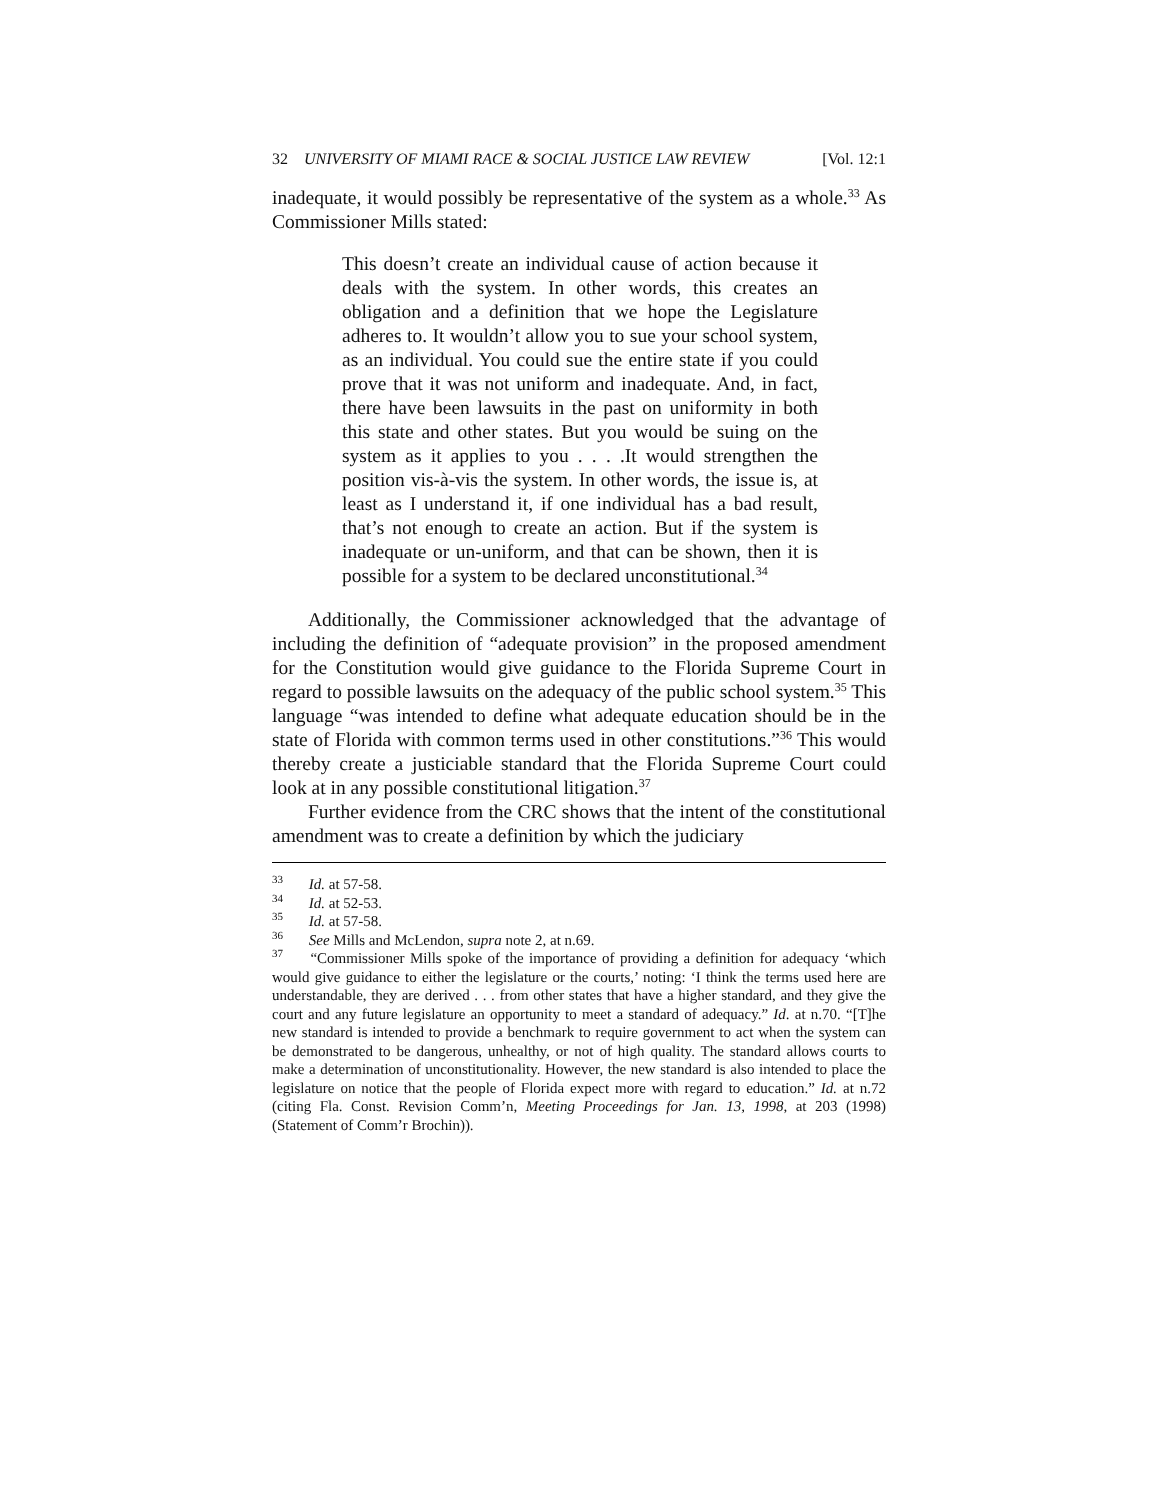32 UNIVERSITY OF MIAMI RACE & SOCIAL JUSTICE LAW REVIEW [Vol. 12:1
inadequate, it would possibly be representative of the system as a whole.<sup>33</sup> As Commissioner Mills stated:
This doesn’t create an individual cause of action because it deals with the system. In other words, this creates an obligation and a definition that we hope the Legislature adheres to. It wouldn’t allow you to sue your school system, as an individual. You could sue the entire state if you could prove that it was not uniform and inadequate. And, in fact, there have been lawsuits in the past on uniformity in both this state and other states. But you would be suing on the system as it applies to you . . . .It would strengthen the position vis-à-vis the system. In other words, the issue is, at least as I understand it, if one individual has a bad result, that’s not enough to create an action. But if the system is inadequate or un-uniform, and that can be shown, then it is possible for a system to be declared unconstitutional.<sup>34</sup>
Additionally, the Commissioner acknowledged that the advantage of including the definition of “adequate provision” in the proposed amendment for the Constitution would give guidance to the Florida Supreme Court in regard to possible lawsuits on the adequacy of the public school system.<sup>35</sup> This language “was intended to define what adequate education should be in the state of Florida with common terms used in other constitutions.”<sup>36</sup> This would thereby create a justiciable standard that the Florida Supreme Court could look at in any possible constitutional litigation.<sup>37</sup>
Further evidence from the CRC shows that the intent of the constitutional amendment was to create a definition by which the judiciary
<sup>33</sup> Id. at 57-58.
<sup>34</sup> Id. at 52-53.
<sup>35</sup> Id. at 57-58.
<sup>36</sup> See Mills and McLendon, supra note 2, at n.69.
<sup>37</sup> “Commissioner Mills spoke of the importance of providing a definition for adequacy ‘which would give guidance to either the legislature or the courts,’ noting: ‘I think the terms used here are understandable, they are derived . . . from other states that have a higher standard, and they give the court and any future legislature an opportunity to meet a standard of adequacy.” Id. at n.70. “[T]he new standard is intended to provide a benchmark to require government to act when the system can be demonstrated to be dangerous, unhealthy, or not of high quality. The standard allows courts to make a determination of unconstitutionality. However, the new standard is also intended to place the legislature on notice that the people of Florida expect more with regard to education.” Id. at n.72 (citing Fla. Const. Revision Comm’n, Meeting Proceedings for Jan. 13, 1998, at 203 (1998) (Statement of Comm’r Brochin)).